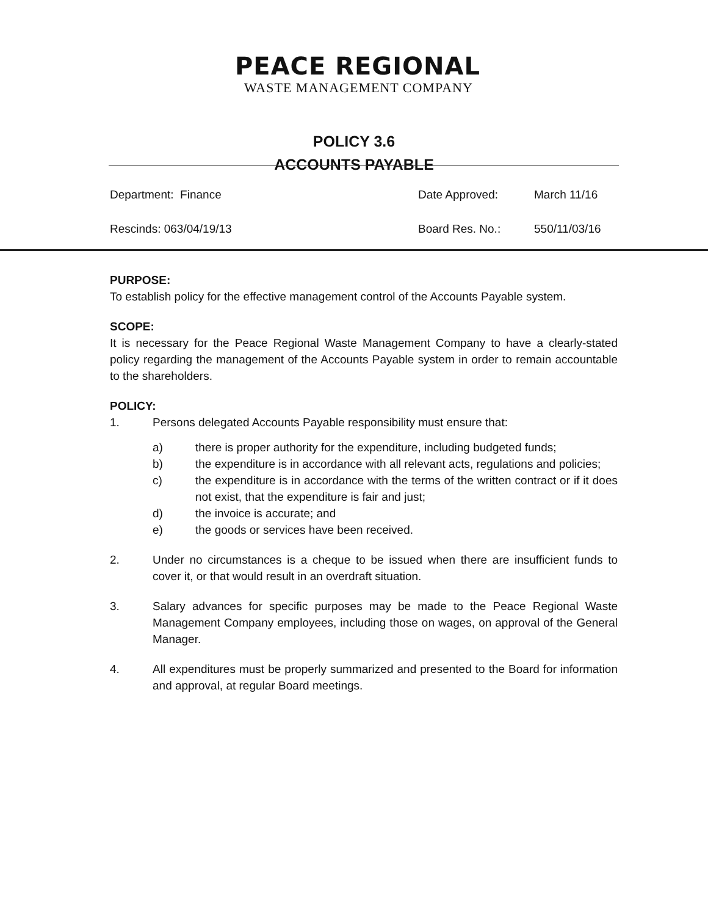PEACE REGIONAL
WASTE MANAGEMENT COMPANY
POLICY 3.6
ACCOUNTS PAYABLE
Department: Finance Date Approved: March 11/16
Rescinds: 063/04/19/13 Board Res. No.: 550/11/03/16
PURPOSE:
To establish policy for the effective management control of the Accounts Payable system.
SCOPE:
It is necessary for the Peace Regional Waste Management Company to have a clearly-stated policy regarding the management of the Accounts Payable system in order to remain accountable to the shareholders.
POLICY:
1. Persons delegated Accounts Payable responsibility must ensure that:
a) there is proper authority for the expenditure, including budgeted funds;
b) the expenditure is in accordance with all relevant acts, regulations and policies;
c) the expenditure is in accordance with the terms of the written contract or if it does not exist, that the expenditure is fair and just;
d) the invoice is accurate; and
e) the goods or services have been received.
2. Under no circumstances is a cheque to be issued when there are insufficient funds to cover it, or that would result in an overdraft situation.
3. Salary advances for specific purposes may be made to the Peace Regional Waste Management Company employees, including those on wages, on approval of the General Manager.
4. All expenditures must be properly summarized and presented to the Board for information and approval, at regular Board meetings.